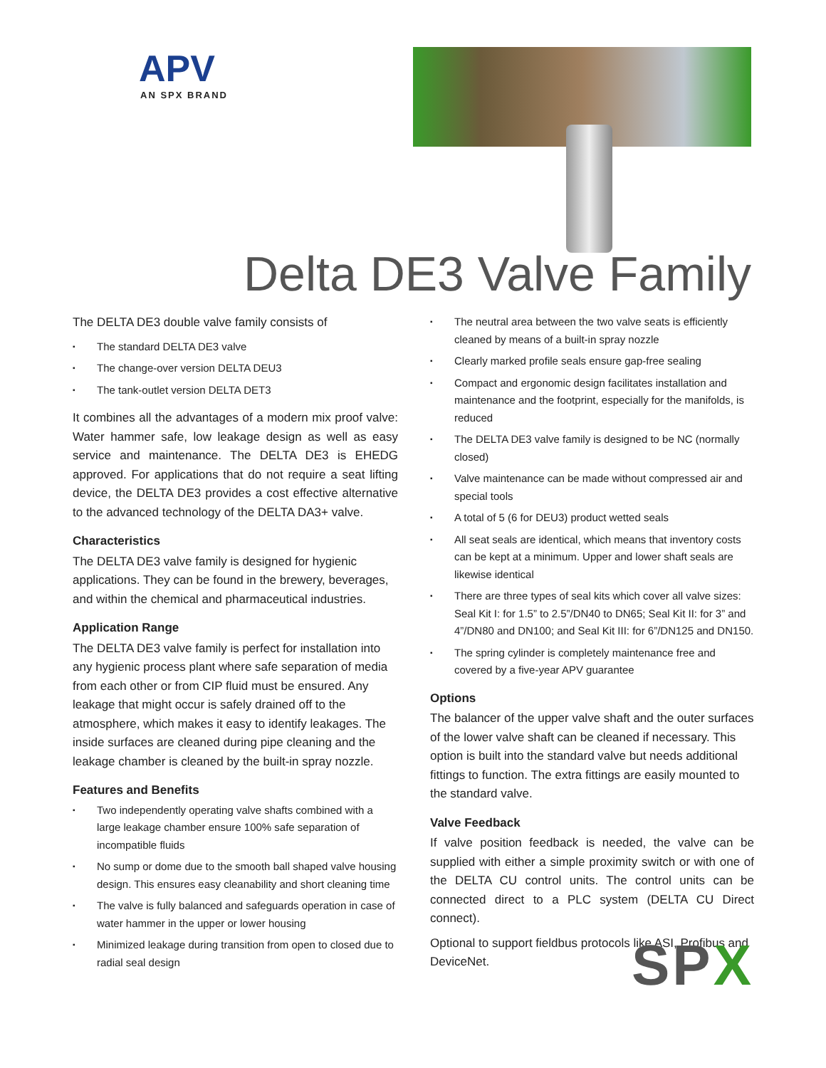APV
AN SPX BRAND
Delta DE3 Valve Family
The DELTA DE3 double valve family consists of
The standard DELTA DE3 valve
The change-over version DELTA DEU3
The tank-outlet version DELTA DET3
It combines all the advantages of a modern mix proof valve: Water hammer safe, low leakage design as well as easy service and maintenance. The DELTA DE3 is EHEDG approved. For applications that do not require a seat lifting device, the DELTA DE3 provides a cost effective alternative to the advanced technology of the DELTA DA3+ valve.
Characteristics
The DELTA DE3 valve family is designed for hygienic applications. They can be found in the brewery, beverages, and within the chemical and pharmaceutical industries.
Application Range
The DELTA DE3 valve family is perfect for installation into any hygienic process plant where safe separation of media from each other or from CIP fluid must be ensured. Any leakage that might occur is safely drained off to the atmosphere, which makes it easy to identify leakages. The inside surfaces are cleaned during pipe cleaning and the leakage chamber is cleaned by the built-in spray nozzle.
Features and Benefits
Two independently operating valve shafts combined with a large leakage chamber ensure 100% safe separation of incompatible fluids
No sump or dome due to the smooth ball shaped valve housing design. This ensures easy cleanability and short cleaning time
The valve is fully balanced and safeguards operation in case of water hammer in the upper or lower housing
Minimized leakage during transition from open to closed due to radial seal design
The neutral area between the two valve seats is efficiently cleaned by means of a built-in spray nozzle
Clearly marked profile seals ensure gap-free sealing
Compact and ergonomic design facilitates installation and maintenance and the footprint, especially for the manifolds, is reduced
The DELTA DE3 valve family is designed to be NC (normally closed)
Valve maintenance can be made without compressed air and special tools
A total of 5 (6 for DEU3) product wetted seals
All seat seals are identical, which means that inventory costs can be kept at a minimum. Upper and lower shaft seals are likewise identical
There are three types of seal kits which cover all valve sizes:
Seal Kit I: for 1.5” to 2.5”/DN40 to DN65; Seal Kit II: for 3” and 4”/DN80 and DN100; and Seal Kit III: for 6”/DN125 and DN150.
The spring cylinder is completely maintenance free and covered by a five-year APV guarantee
Options
The balancer of the upper valve shaft and the outer surfaces of the lower valve shaft can be cleaned if necessary. This option is built into the standard valve but needs additional fittings to function. The extra fittings are easily mounted to the standard valve.
Valve Feedback
If valve position feedback is needed, the valve can be supplied with either a simple proximity switch or with one of the DELTA CU control units. The control units can be connected direct to a PLC system (DELTA CU Direct connect).
Optional to support fieldbus protocols like ASI, Profibus and DeviceNet.
SPX